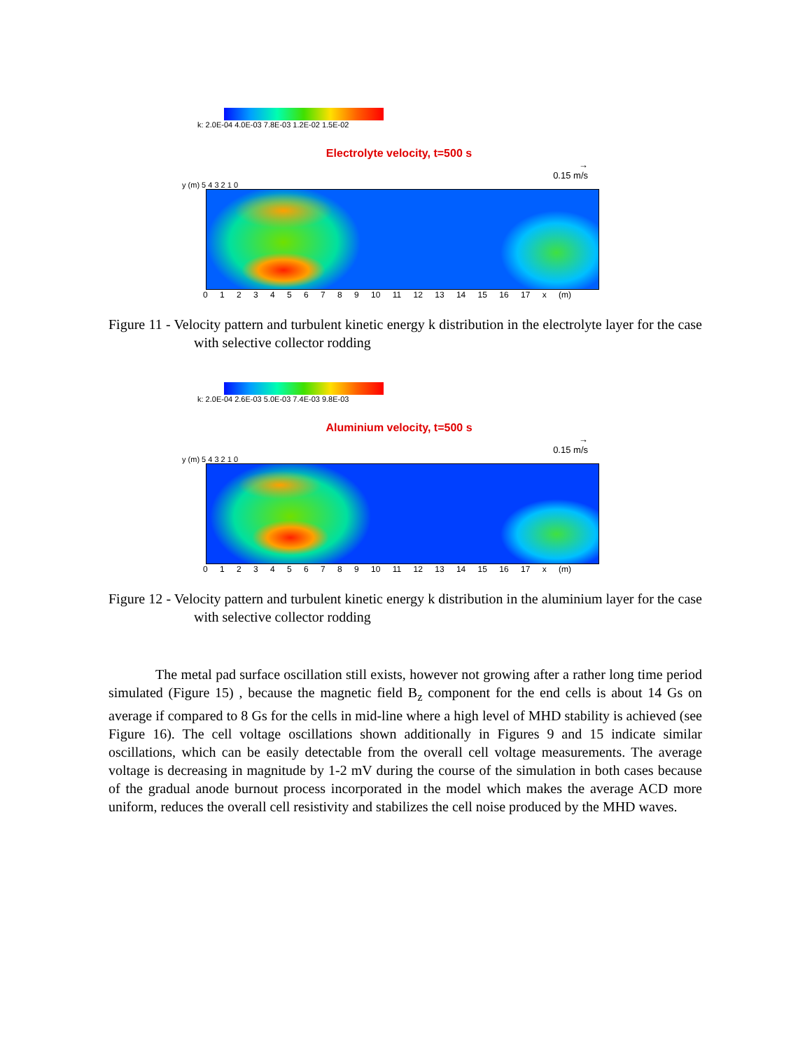k: 2.0E-04 4.0E-03 7.8E-03 1.2E-02 1.5E-02
Electrolyte velocity, t=500 s
→
0.15 m/s
y (m) 5 4 3 2 1 0
0 1 2 3 4 5 6 7 8 9 10 11 12 13 14 15 16 17 x (m)
Figure 11 - Velocity pattern and turbulent kinetic energy k distribution in the electrolyte layer for the case with selective collector rodding
k: 2.0E-04 2.6E-03 5.0E-03 7.4E-03 9.8E-03
Aluminium velocity, t=500 s
→
0.15 m/s
y (m) 5 4 3 2 1 0
0 1 2 3 4 5 6 7 8 9 10 11 12 13 14 15 16 17 x (m)
Figure 12 - Velocity pattern and turbulent kinetic energy k distribution in the aluminium layer for the case with selective collector rodding
The metal pad surface oscillation still exists, however not growing after a rather long time period simulated (Figure 15) , because the magnetic field B<sub>z</sub> component for the end cells is about 14 Gs on average if compared to 8 Gs for the cells in mid-line where a high level of MHD stability is achieved (see Figure 16). The cell voltage oscillations shown additionally in Figures 9 and 15 indicate similar oscillations, which can be easily detectable from the overall cell voltage measurements. The average voltage is decreasing in magnitude by 1-2 mV during the course of the simulation in both cases because of the gradual anode burnout process incorporated in the model which makes the average ACD more uniform, reduces the overall cell resistivity and stabilizes the cell noise produced by the MHD waves.